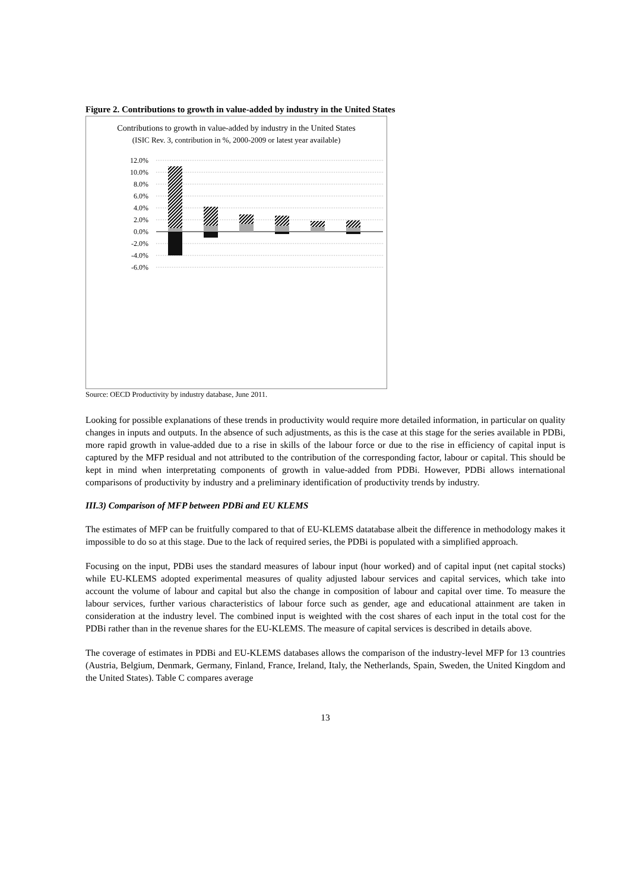Figure 2. Contributions to growth in value-added by industry in the United States
Contributions to growth in value-added by industry in the United States
(ISIC Rev. 3, contribution in %, 2000-2009 or latest year available)
12.0%
10.0%
8.0%
6.0%
4.0%
2.0%
0.0%
-2.0%
-4.0%
-6.0%
Source: OECD Productivity by industry database, June 2011.
Looking for possible explanations of these trends in productivity would require more detailed information, in particular on quality changes in inputs and outputs. In the absence of such adjustments, as this is the case at this stage for the series available in PDBi, more rapid growth in value-added due to a rise in skills of the labour force or due to the rise in efficiency of capital input is captured by the MFP residual and not attributed to the contribution of the corresponding factor, labour or capital. This should be kept in mind when interpretating components of growth in value-added from PDBi. However, PDBi allows international comparisons of productivity by industry and a preliminary identification of productivity trends by industry.
III.3) Comparison of MFP between PDBi and EU KLEMS
The estimates of MFP can be fruitfully compared to that of EU-KLEMS datatabase albeit the difference in methodology makes it impossible to do so at this stage. Due to the lack of required series, the PDBi is populated with a simplified approach.
Focusing on the input, PDBi uses the standard measures of labour input (hour worked) and of capital input (net capital stocks) while EU-KLEMS adopted experimental measures of quality adjusted labour services and capital services, which take into account the volume of labour and capital but also the change in composition of labour and capital over time. To measure the labour services, further various characteristics of labour force such as gender, age and educational attainment are taken in consideration at the industry level. The combined input is weighted with the cost shares of each input in the total cost for the PDBi rather than in the revenue shares for the EU-KLEMS. The measure of capital services is described in details above.
The coverage of estimates in PDBi and EU-KLEMS databases allows the comparison of the industry-level MFP for 13 countries (Austria, Belgium, Denmark, Germany, Finland, France, Ireland, Italy, the Netherlands, Spain, Sweden, the United Kingdom and the United States). Table C compares average
13